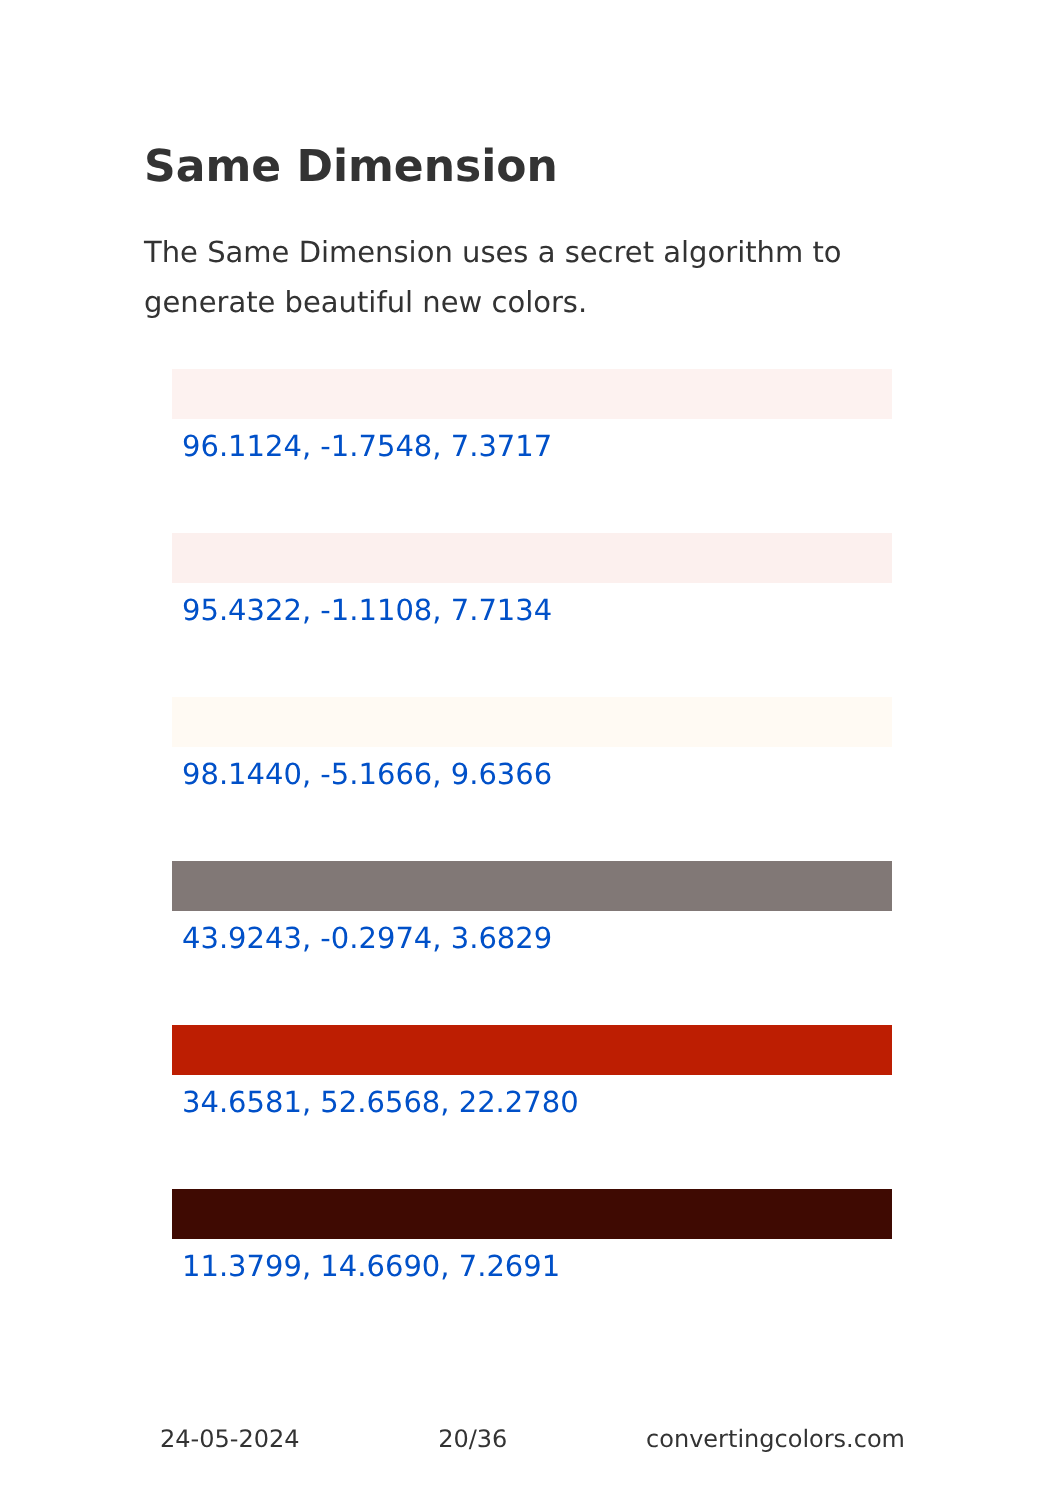Same Dimension
The Same Dimension uses a secret algorithm to generate beautiful new colors.
96.1124, -1.7548, 7.3717
95.4322, -1.1108, 7.7134
98.1440, -5.1666, 9.6366
43.9243, -0.2974, 3.6829
34.6581, 52.6568, 22.2780
11.3799, 14.6690, 7.2691
24-05-2024 20/36 convertingcolors.com